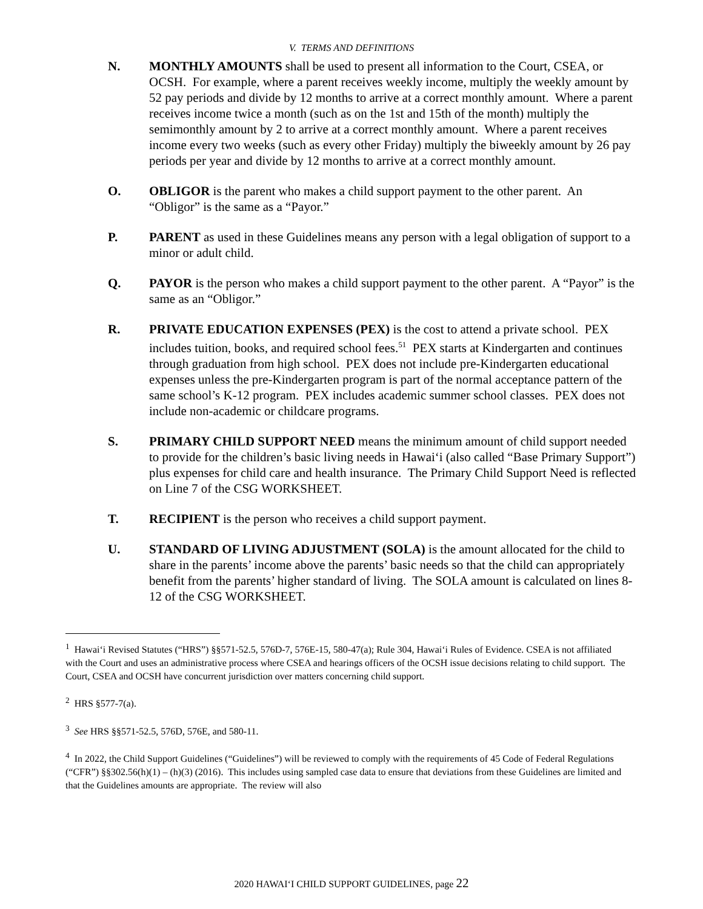V. TERMS AND DEFINITIONS
N. MONTHLY AMOUNTS shall be used to present all information to the Court, CSEA, or OCSH. For example, where a parent receives weekly income, multiply the weekly amount by 52 pay periods and divide by 12 months to arrive at a correct monthly amount. Where a parent receives income twice a month (such as on the 1st and 15th of the month) multiply the semimonthly amount by 2 to arrive at a correct monthly amount. Where a parent receives income every two weeks (such as every other Friday) multiply the biweekly amount by 26 pay periods per year and divide by 12 months to arrive at a correct monthly amount.
O. OBLIGOR is the parent who makes a child support payment to the other parent. An “Obligor” is the same as a “Payor.”
P. PARENT as used in these Guidelines means any person with a legal obligation of support to a minor or adult child.
Q. PAYOR is the person who makes a child support payment to the other parent. A “Payor” is the same as an “Obligor.”
R. PRIVATE EDUCATION EXPENSES (PEX) is the cost to attend a private school. PEX includes tuition, books, and required school fees.<sup>51</sup> PEX starts at Kindergarten and continues through graduation from high school. PEX does not include pre-Kindergarten educational expenses unless the pre-Kindergarten program is part of the normal acceptance pattern of the same school’s K-12 program. PEX includes academic summer school classes. PEX does not include non-academic or childcare programs.
S. PRIMARY CHILD SUPPORT NEED means the minimum amount of child support needed to provide for the children’s basic living needs in Hawai‘i (also called “Base Primary Support”) plus expenses for child care and health insurance. The Primary Child Support Need is reflected on Line 7 of the CSG WORKSHEET.
T. RECIPIENT is the person who receives a child support payment.
U. STANDARD OF LIVING ADJUSTMENT (SOLA) is the amount allocated for the child to share in the parents’ income above the parents’ basic needs so that the child can appropriately benefit from the parents’ higher standard of living. The SOLA amount is calculated on lines 8-12 of the CSG WORKSHEET.
<sup>1</sup> Hawai‘i Revised Statutes (“HRS”) §§571-52.5, 576D-7, 576E-15, 580-47(a); Rule 304, Hawai‘i Rules of Evidence. CSEA is not affiliated with the Court and uses an administrative process where CSEA and hearings officers of the OCSH issue decisions relating to child support. The Court, CSEA and OCSH have concurrent jurisdiction over matters concerning child support.
<sup>2</sup> HRS §577-7(a).
<sup>3</sup> See HRS §§571-52.5, 576D, 576E, and 580-11.
<sup>4</sup> In 2022, the Child Support Guidelines (“Guidelines”) will be reviewed to comply with the requirements of 45 Code of Federal Regulations (“CFR”) §§302.56(h)(1) – (h)(3) (2016). This includes using sampled case data to ensure that deviations from these Guidelines are limited and that the Guidelines amounts are appropriate. The review will also
2020 HAWAI‘I CHILD SUPPORT GUIDELINES, page 22